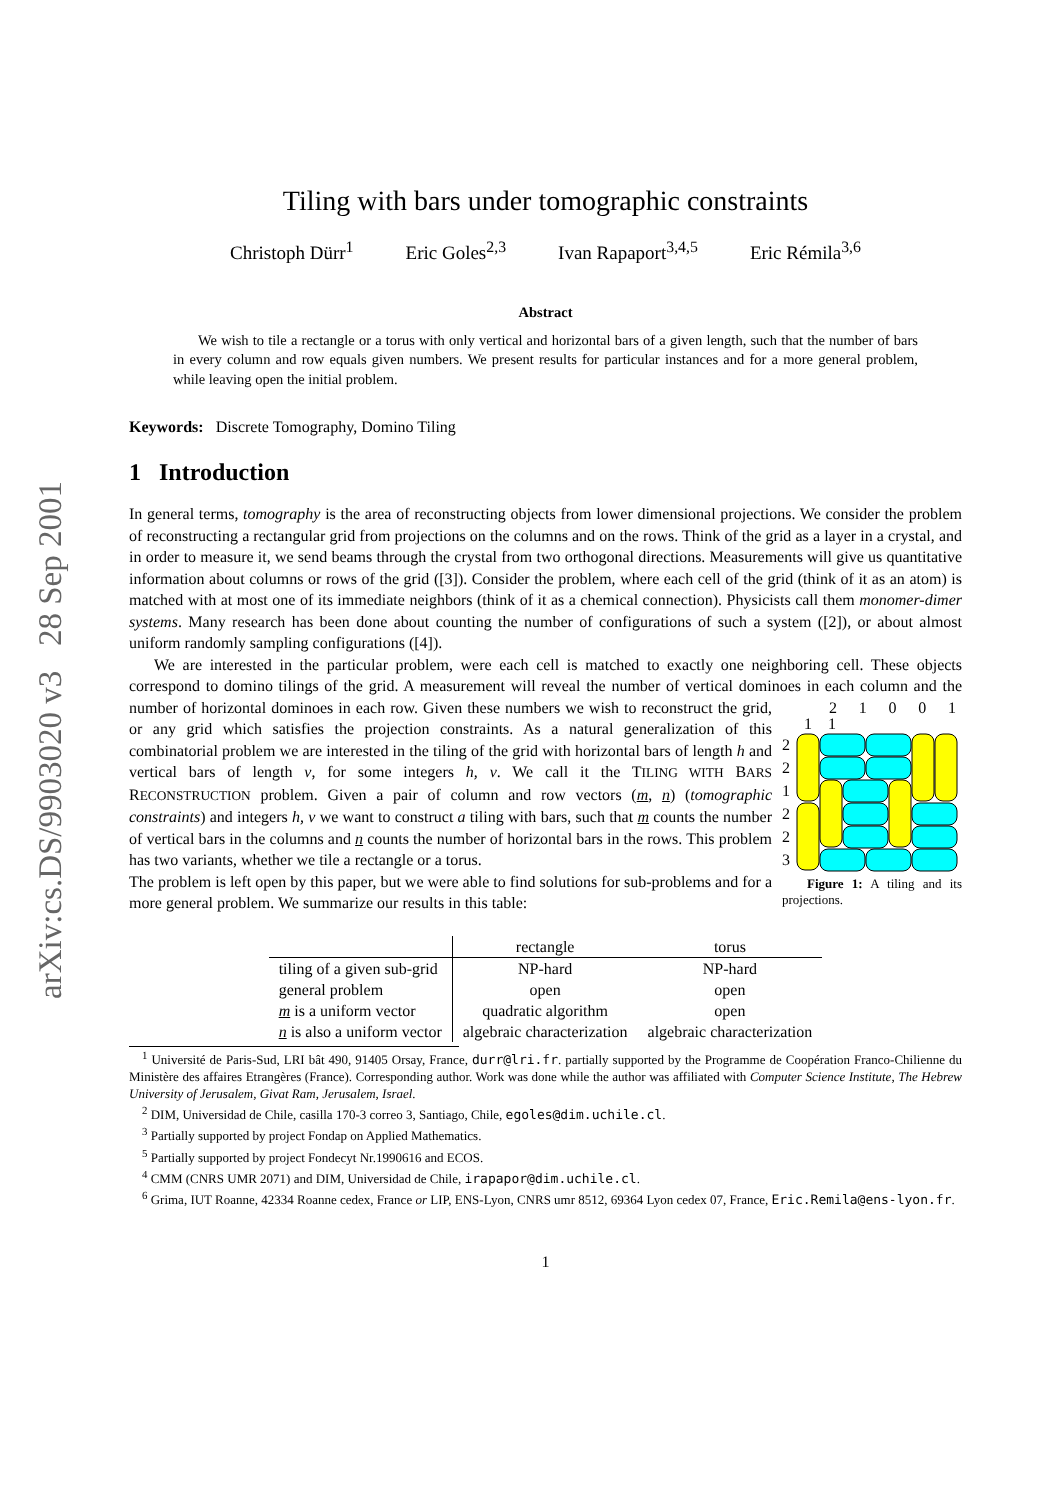arXiv:cs.DS/9903020 v3 28 Sep 2001
Tiling with bars under tomographic constraints
Christoph Dürr<sup>1</sup> Eric Goles<sup>2,3</sup> Ivan Rapaport<sup>3,4,5</sup> Eric Rémila<sup>3,6</sup>
Abstract
We wish to tile a rectangle or a torus with only vertical and horizontal bars of a given length, such that the number of bars in every column and row equals given numbers. We present results for particular instances and for a more general problem, while leaving open the initial problem.
Keywords: Discrete Tomography, Domino Tiling
1 Introduction
In general terms, tomography is the area of reconstructing objects from lower dimensional projections. We consider the problem of reconstructing a rectangular grid from projections on the columns and on the rows. Think of the grid as a layer in a crystal, and in order to measure it, we send beams through the crystal from two orthogonal directions. Measurements will give us quantitative information about columns or rows of the grid ([3]). Consider the problem, where each cell of the grid (think of it as an atom) is matched with at most one of its immediate neighbors (think of it as a chemical connection). Physicists call them monomer-dimer systems. Many research has been done about counting the number of configurations of such a system ([2]), or about almost uniform randomly sampling configurations ([4]).
We are interested in the particular problem, were each cell is matched to exactly one neighboring cell. These objects correspond to domino tilings of the grid. A measurement will reveal the number of vertical dominoes in each column and the number of horizontal dominoes in each row. Given these numbers we wish 2 1 0 0 1 1 1
2
2
1
2
2
3
Figure 1: A tiling and its projections. to reconstruct the grid, or any grid which satisfies the projection constraints. As a natural generalization of this combinatorial problem we are interested in the tiling of the grid with horizontal bars of length h and vertical bars of length v, for some integers h, v. We call it the TILING WITH BARS RECONSTRUCTION problem. Given a pair of column and row vectors (m, n) (tomographic constraints) and integers h, v we want to construct a tiling with bars, such that m counts the number of vertical bars in the columns and n counts the number of horizontal bars in the rows. This problem has two variants, whether we tile a rectangle or a torus.
The problem is left open by this paper, but we were able to find solutions for sub-problems and for a more general problem. We summarize our results in this table:
| | rectangle | torus |
| --- | --- | --- |
| tiling of a given sub-grid | NP-hard | NP-hard |
| general problem | open | open |
| m is a uniform vector | quadratic algorithm | open |
| n is also a uniform vector | algebraic characterization | algebraic characterization |
<sup>1</sup> Université de Paris-Sud, LRI bât 490, 91405 Orsay, France, durr@lri.fr. partially supported by the Programme de Coopération Franco-Chilienne du Ministère des affaires Etrangères (France). Corresponding author. Work was done while the author was affiliated with Computer Science Institute, The Hebrew University of Jerusalem, Givat Ram, Jerusalem, Israel.
<sup>2</sup> DIM, Universidad de Chile, casilla 170-3 correo 3, Santiago, Chile, egoles@dim.uchile.cl.
<sup>3</sup> Partially supported by project Fondap on Applied Mathematics.
<sup>5</sup> Partially supported by project Fondecyt Nr.1990616 and ECOS.
<sup>4</sup> CMM (CNRS UMR 2071) and DIM, Universidad de Chile, irapapor@dim.uchile.cl.
<sup>6</sup> Grima, IUT Roanne, 42334 Roanne cedex, France or LIP, ENS-Lyon, CNRS umr 8512, 69364 Lyon cedex 07, France, Eric.Remila@ens-lyon.fr.
1